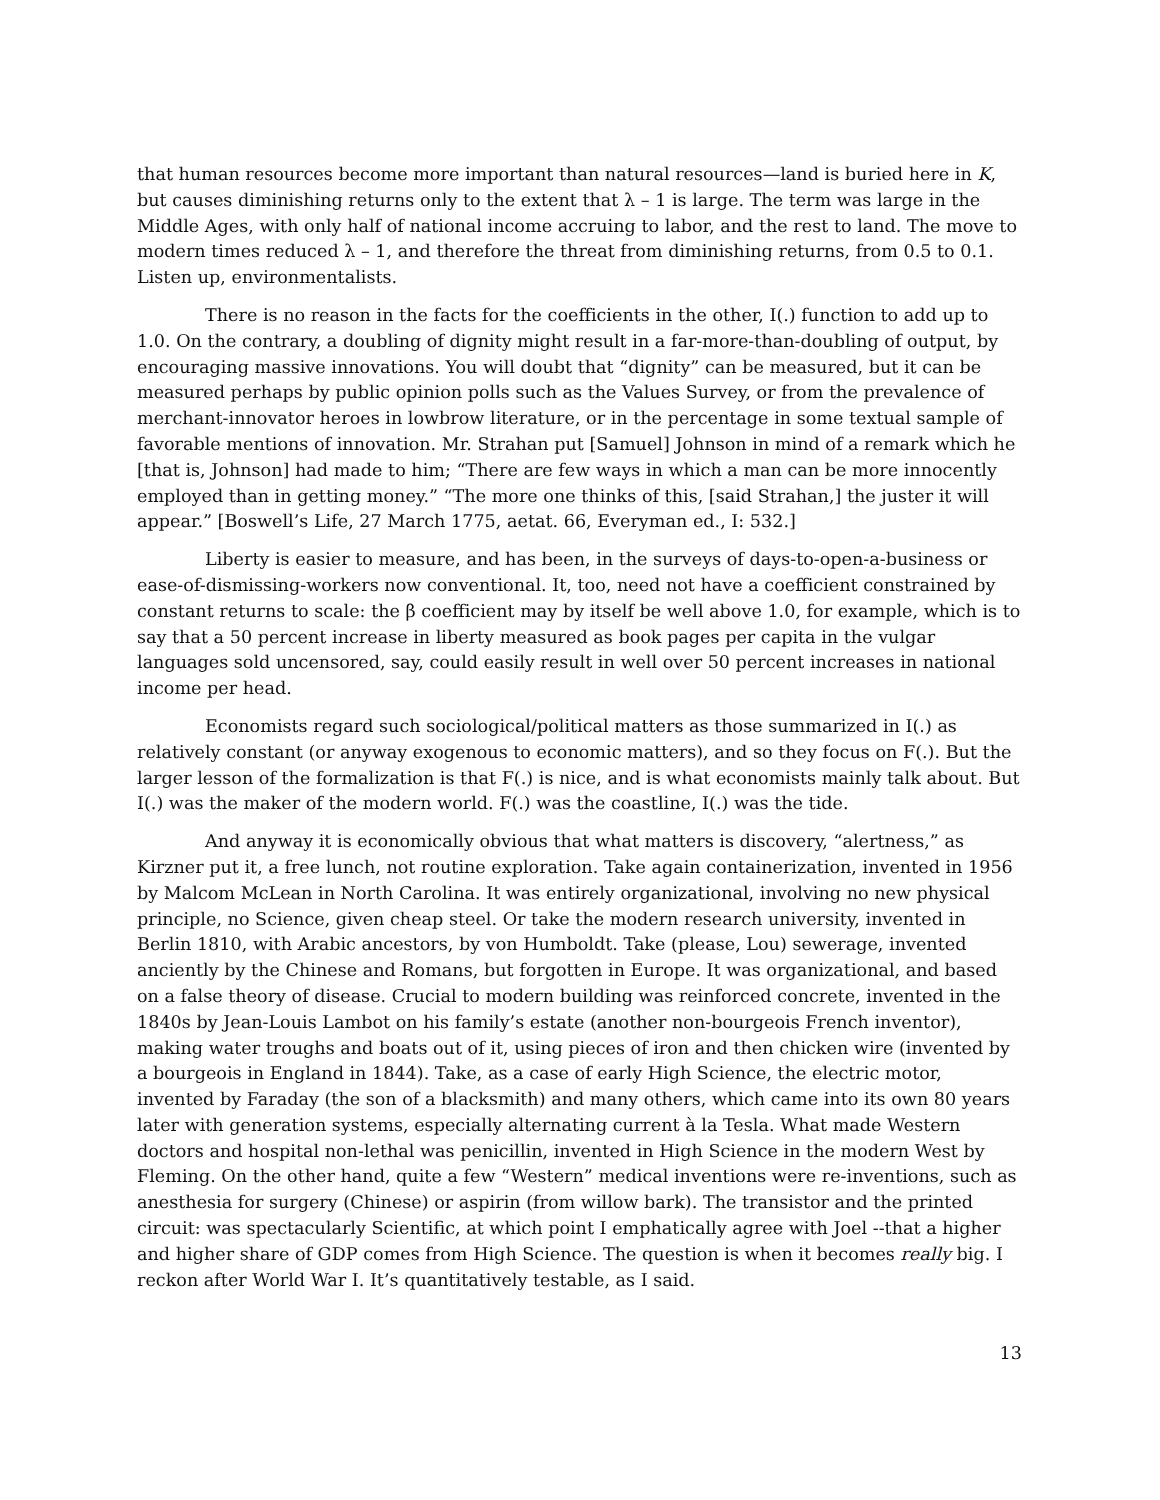that human resources become more important than natural resources—land is buried here in K, but causes diminishing returns only to the extent that λ – 1 is large. The term was large in the Middle Ages, with only half of national income accruing to labor, and the rest to land. The move to modern times reduced λ – 1, and therefore the threat from diminishing returns, from 0.5 to 0.1. Listen up, environmentalists.
There is no reason in the facts for the coefficients in the other, I(.) function to add up to 1.0. On the contrary, a doubling of dignity might result in a far-more-than-doubling of output, by encouraging massive innovations. You will doubt that “dignity” can be measured, but it can be measured perhaps by public opinion polls such as the Values Survey, or from the prevalence of merchant-innovator heroes in lowbrow literature, or in the percentage in some textual sample of favorable mentions of innovation. Mr. Strahan put [Samuel] Johnson in mind of a remark which he [that is, Johnson] had made to him; “There are few ways in which a man can be more innocently employed than in getting money.” “The more one thinks of this, [said Strahan,] the juster it will appear.” [Boswell’s Life, 27 March 1775, aetat. 66, Everyman ed., I: 532.]
Liberty is easier to measure, and has been, in the surveys of days-to-open-a-business or ease-of-dismissing-workers now conventional. It, too, need not have a coefficient constrained by constant returns to scale: the β coefficient may by itself be well above 1.0, for example, which is to say that a 50 percent increase in liberty measured as book pages per capita in the vulgar languages sold uncensored, say, could easily result in well over 50 percent increases in national income per head.
Economists regard such sociological/political matters as those summarized in I(.) as relatively constant (or anyway exogenous to economic matters), and so they focus on F(.). But the larger lesson of the formalization is that F(.) is nice, and is what economists mainly talk about. But I(.) was the maker of the modern world. F(.) was the coastline, I(.) was the tide.
And anyway it is economically obvious that what matters is discovery, “alertness,” as Kirzner put it, a free lunch, not routine exploration. Take again containerization, invented in 1956 by Malcom McLean in North Carolina. It was entirely organizational, involving no new physical principle, no Science, given cheap steel. Or take the modern research university, invented in Berlin 1810, with Arabic ancestors, by von Humboldt. Take (please, Lou) sewerage, invented anciently by the Chinese and Romans, but forgotten in Europe. It was organizational, and based on a false theory of disease. Crucial to modern building was reinforced concrete, invented in the 1840s by Jean-Louis Lambot on his family’s estate (another non-bourgeois French inventor), making water troughs and boats out of it, using pieces of iron and then chicken wire (invented by a bourgeois in England in 1844). Take, as a case of early High Science, the electric motor, invented by Faraday (the son of a blacksmith) and many others, which came into its own 80 years later with generation systems, especially alternating current à la Tesla. What made Western doctors and hospital non-lethal was penicillin, invented in High Science in the modern West by Fleming. On the other hand, quite a few “Western” medical inventions were re-inventions, such as anesthesia for surgery (Chinese) or aspirin (from willow bark). The transistor and the printed circuit: was spectacularly Scientific, at which point I emphatically agree with Joel --that a higher and higher share of GDP comes from High Science. The question is when it becomes really big. I reckon after World War I. It’s quantitatively testable, as I said.
13